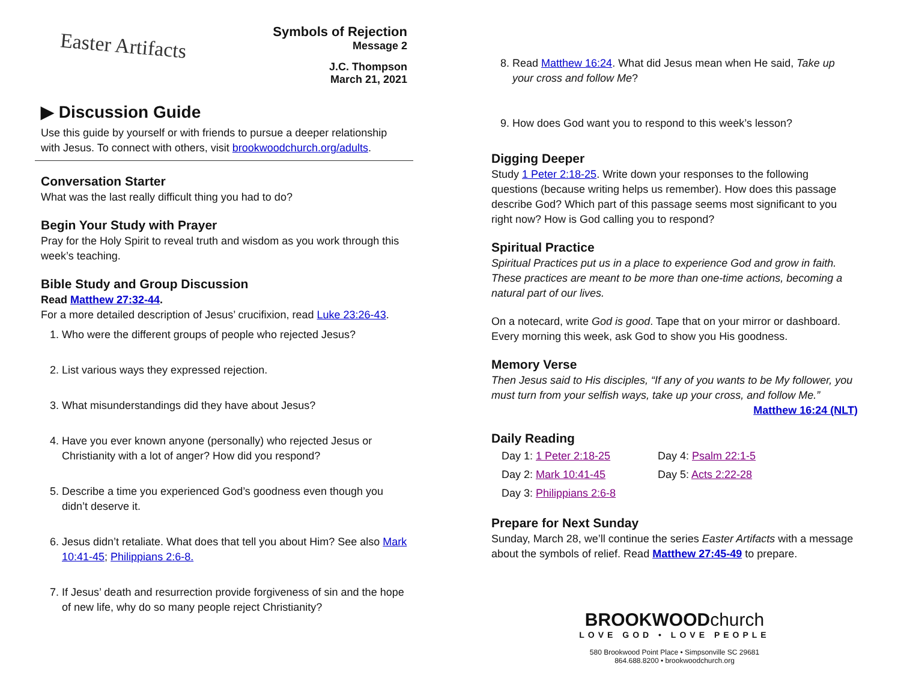Easter Artifacts
Symbols of Rejection
Message 2
J.C. Thompson
March 21, 2021
▶ Discussion Guide
Use this guide by yourself or with friends to pursue a deeper relationship with Jesus. To connect with others, visit brookwoodchurch.org/adults.
Conversation Starter
What was the last really difficult thing you had to do?
Begin Your Study with Prayer
Pray for the Holy Spirit to reveal truth and wisdom as you work through this week’s teaching.
Bible Study and Group Discussion
Read Matthew 27:32-44.
For a more detailed description of Jesus’ crucifixion, read Luke 23:26-43.
1. Who were the different groups of people who rejected Jesus?
2. List various ways they expressed rejection.
3. What misunderstandings did they have about Jesus?
4. Have you ever known anyone (personally) who rejected Jesus or Christianity with a lot of anger? How did you respond?
5. Describe a time you experienced God’s goodness even though you didn’t deserve it.
6. Jesus didn’t retaliate. What does that tell you about Him? See also Mark 10:41-45; Philippians 2:6-8.
7. If Jesus’ death and resurrection provide forgiveness of sin and the hope of new life, why do so many people reject Christianity?
8. Read Matthew 16:24. What did Jesus mean when He said, Take up your cross and follow Me?
9. How does God want you to respond to this week’s lesson?
Digging Deeper
Study 1 Peter 2:18-25. Write down your responses to the following questions (because writing helps us remember). How does this passage describe God? Which part of this passage seems most significant to you right now? How is God calling you to respond?
Spiritual Practice
Spiritual Practices put us in a place to experience God and grow in faith. These practices are meant to be more than one-time actions, becoming a natural part of our lives.
On a notecard, write God is good. Tape that on your mirror or dashboard. Every morning this week, ask God to show you His goodness.
Memory Verse
Then Jesus said to His disciples, “If any of you wants to be My follower, you must turn from your selfish ways, take up your cross, and follow Me.”
Matthew 16:24 (NLT)
Daily Reading
Day 1: 1 Peter 2:18-25
Day 4: Psalm 22:1-5
Day 2: Mark 10:41-45
Day 5: Acts 2:22-28
Day 3: Philippians 2:6-8
Prepare for Next Sunday
Sunday, March 28, we’ll continue the series Easter Artifacts with a message about the symbols of relief. Read Matthew 27:45-49 to prepare.
BROOKWOODchurch
LOVE GOD • LOVE PEOPLE
580 Brookwood Point Place • Simpsonville SC 29681
864.688.8200 • brookwoodchurch.org